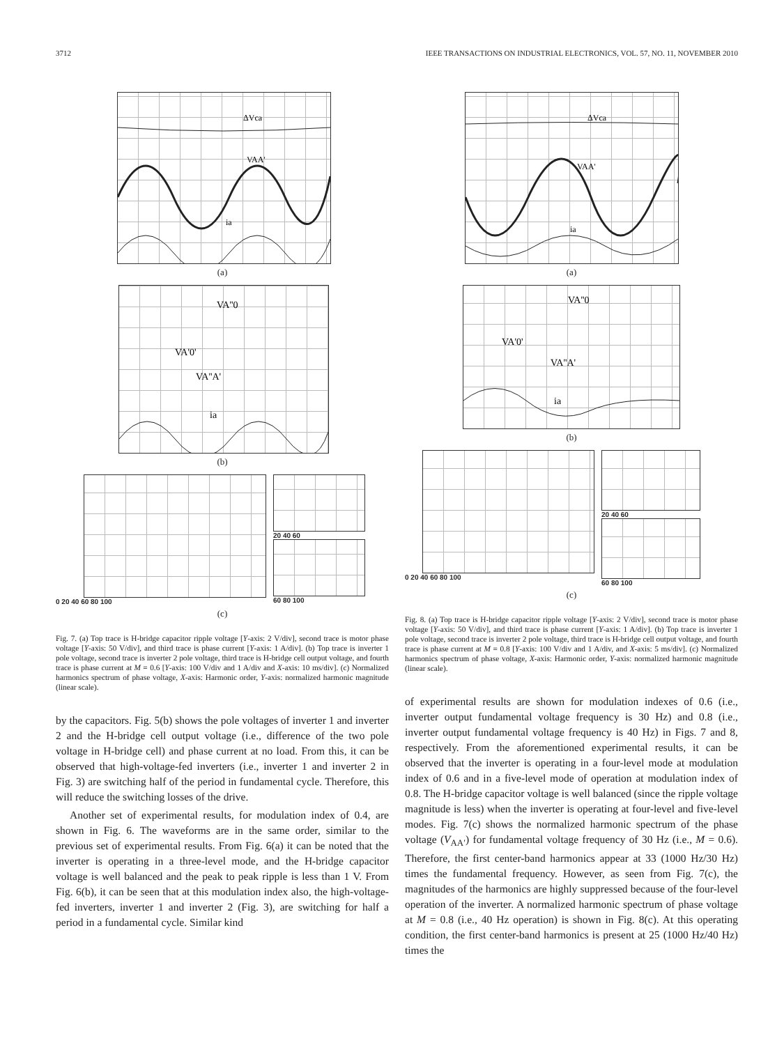3712 IEEE TRANSACTIONS ON INDUSTRIAL ELECTRONICS, VOL. 57, NO. 11, NOVEMBER 2010
ΔVca
VAA'
ia
(a)
VA''0
VA'0'
VA''A'
ia
(b)
0 20 40 60 80 100 20 40 60
60 80 100
(c)
Fig. 7. (a) Top trace is H-bridge capacitor ripple voltage [Y-axis: 2 V/div], second trace is motor phase voltage [Y-axis: 50 V/div], and third trace is phase current [Y-axis: 1 A/div]. (b) Top trace is inverter 1 pole voltage, second trace is inverter 2 pole voltage, third trace is H-bridge cell output voltage, and fourth trace is phase current at M = 0.6 [Y-axis: 100 V/div and 1 A/div and X-axis: 10 ms/div]. (c) Normalized harmonics spectrum of phase voltage, X-axis: Harmonic order, Y-axis: normalized harmonic magnitude (linear scale).
by the capacitors. Fig. 5(b) shows the pole voltages of inverter 1 and inverter 2 and the H-bridge cell output voltage (i.e., difference of the two pole voltage in H-bridge cell) and phase current at no load. From this, it can be observed that high-voltage-fed inverters (i.e., inverter 1 and inverter 2 in Fig. 3) are switching half of the period in fundamental cycle. Therefore, this will reduce the switching losses of the drive.
Another set of experimental results, for modulation index of 0.4, are shown in Fig. 6. The waveforms are in the same order, similar to the previous set of experimental results. From Fig. 6(a) it can be noted that the inverter is operating in a three-level mode, and the H-bridge capacitor voltage is well balanced and the peak to peak ripple is less than 1 V. From Fig. 6(b), it can be seen that at this modulation index also, the high-voltage-fed inverters, inverter 1 and inverter 2 (Fig. 3), are switching for half a period in a fundamental cycle. Similar kind
ΔVca
VAA'
ia
(a)
VA''0
VA'0'
VA''A'
ia
(b)
0 20 40 60 80 100 20 40 60
60 80 100
(c)
Fig. 8. (a) Top trace is H-bridge capacitor ripple voltage [Y-axis: 2 V/div], second trace is motor phase voltage [Y-axis: 50 V/div], and third trace is phase current [Y-axis: 1 A/div]. (b) Top trace is inverter 1 pole voltage, second trace is inverter 2 pole voltage, third trace is H-bridge cell output voltage, and fourth trace is phase current at M = 0.8 [Y-axis: 100 V/div and 1 A/div, and X-axis: 5 ms/div]. (c) Normalized harmonics spectrum of phase voltage, X-axis: Harmonic order, Y-axis: normalized harmonic magnitude (linear scale).
of experimental results are shown for modulation indexes of 0.6 (i.e., inverter output fundamental voltage frequency is 30 Hz) and 0.8 (i.e., inverter output fundamental voltage frequency is 40 Hz) in Figs. 7 and 8, respectively. From the aforementioned experimental results, it can be observed that the inverter is operating in a four-level mode at modulation index of 0.6 and in a five-level mode of operation at modulation index of 0.8. The H-bridge capacitor voltage is well balanced (since the ripple voltage magnitude is less) when the inverter is operating at four-level and five-level modes. Fig. 7(c) shows the normalized harmonic spectrum of the phase voltage (V<sub>AA′</sub>) for fundamental voltage frequency of 30 Hz (i.e., M = 0.6). Therefore, the first center-band harmonics appear at 33 (1000 Hz/30 Hz) times the fundamental frequency. However, as seen from Fig. 7(c), the magnitudes of the harmonics are highly suppressed because of the four-level operation of the inverter. A normalized harmonic spectrum of phase voltage at M = 0.8 (i.e., 40 Hz operation) is shown in Fig. 8(c). At this operating condition, the first center-band harmonics is present at 25 (1000 Hz/40 Hz) times the